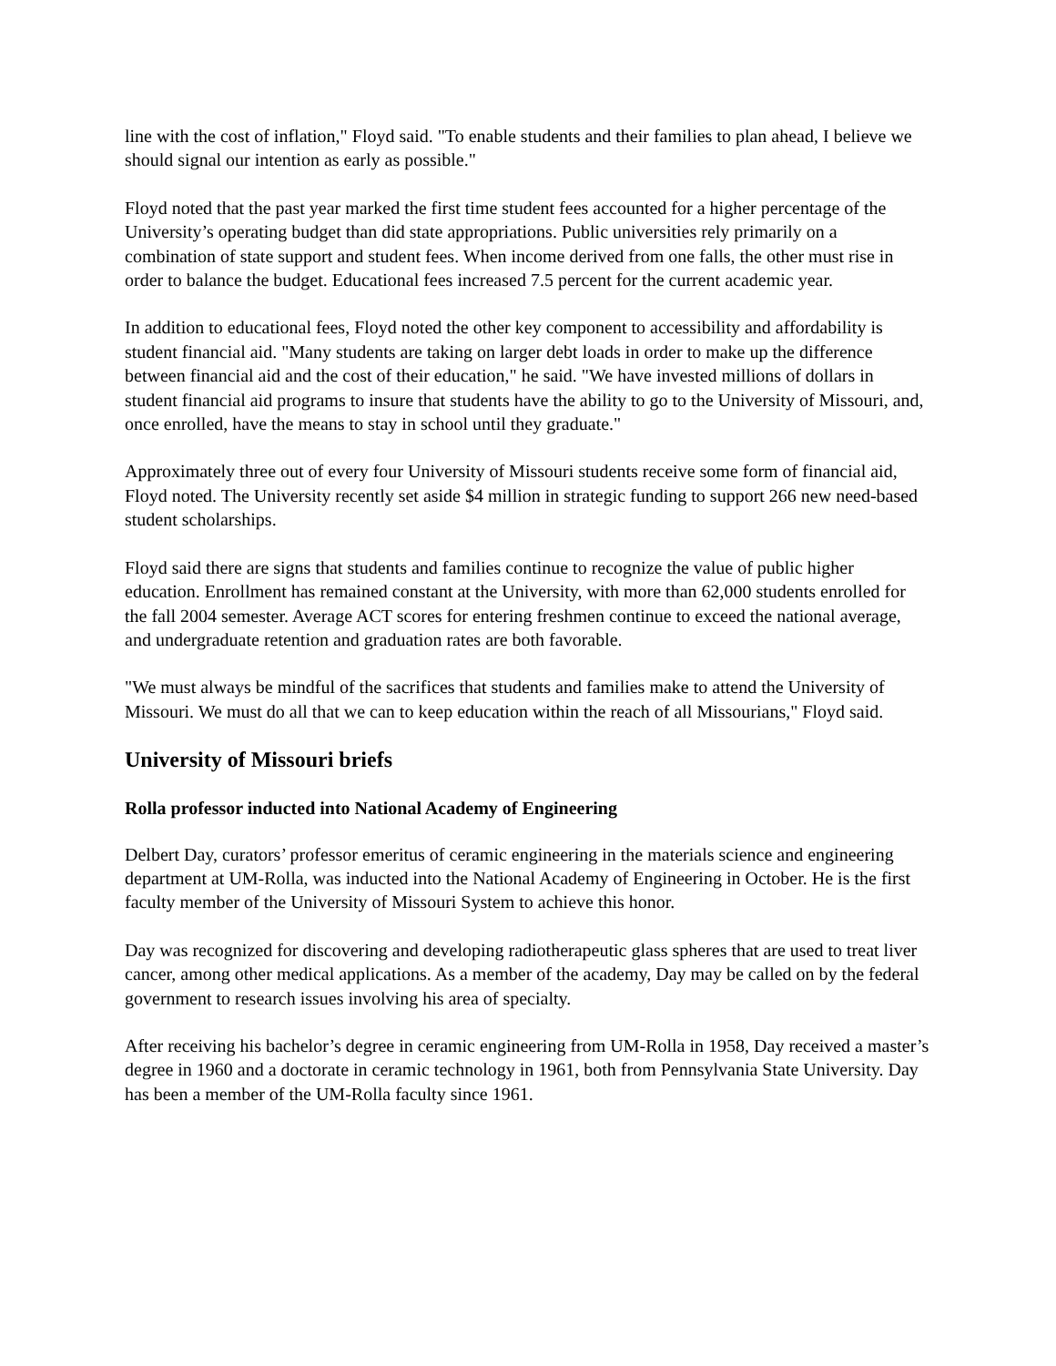line with the cost of inflation," Floyd said. "To enable students and their families to plan ahead, I believe we should signal our intention as early as possible."
Floyd noted that the past year marked the first time student fees accounted for a higher percentage of the University’s operating budget than did state appropriations. Public universities rely primarily on a combination of state support and student fees. When income derived from one falls, the other must rise in order to balance the budget. Educational fees increased 7.5 percent for the current academic year.
In addition to educational fees, Floyd noted the other key component to accessibility and affordability is student financial aid. "Many students are taking on larger debt loads in order to make up the difference between financial aid and the cost of their education," he said. "We have invested millions of dollars in student financial aid programs to insure that students have the ability to go to the University of Missouri, and, once enrolled, have the means to stay in school until they graduate."
Approximately three out of every four University of Missouri students receive some form of financial aid, Floyd noted. The University recently set aside $4 million in strategic funding to support 266 new need-based student scholarships.
Floyd said there are signs that students and families continue to recognize the value of public higher education. Enrollment has remained constant at the University, with more than 62,000 students enrolled for the fall 2004 semester. Average ACT scores for entering freshmen continue to exceed the national average, and undergraduate retention and graduation rates are both favorable.
"We must always be mindful of the sacrifices that students and families make to attend the University of Missouri. We must do all that we can to keep education within the reach of all Missourians," Floyd said.
University of Missouri briefs
Rolla professor inducted into National Academy of Engineering
Delbert Day, curators’ professor emeritus of ceramic engineering in the materials science and engineering department at UM-Rolla, was inducted into the National Academy of Engineering in October. He is the first faculty member of the University of Missouri System to achieve this honor.
Day was recognized for discovering and developing radiotherapeutic glass spheres that are used to treat liver cancer, among other medical applications. As a member of the academy, Day may be called on by the federal government to research issues involving his area of specialty.
After receiving his bachelor’s degree in ceramic engineering from UM-Rolla in 1958, Day received a master’s degree in 1960 and a doctorate in ceramic technology in 1961, both from Pennsylvania State University. Day has been a member of the UM-Rolla faculty since 1961.